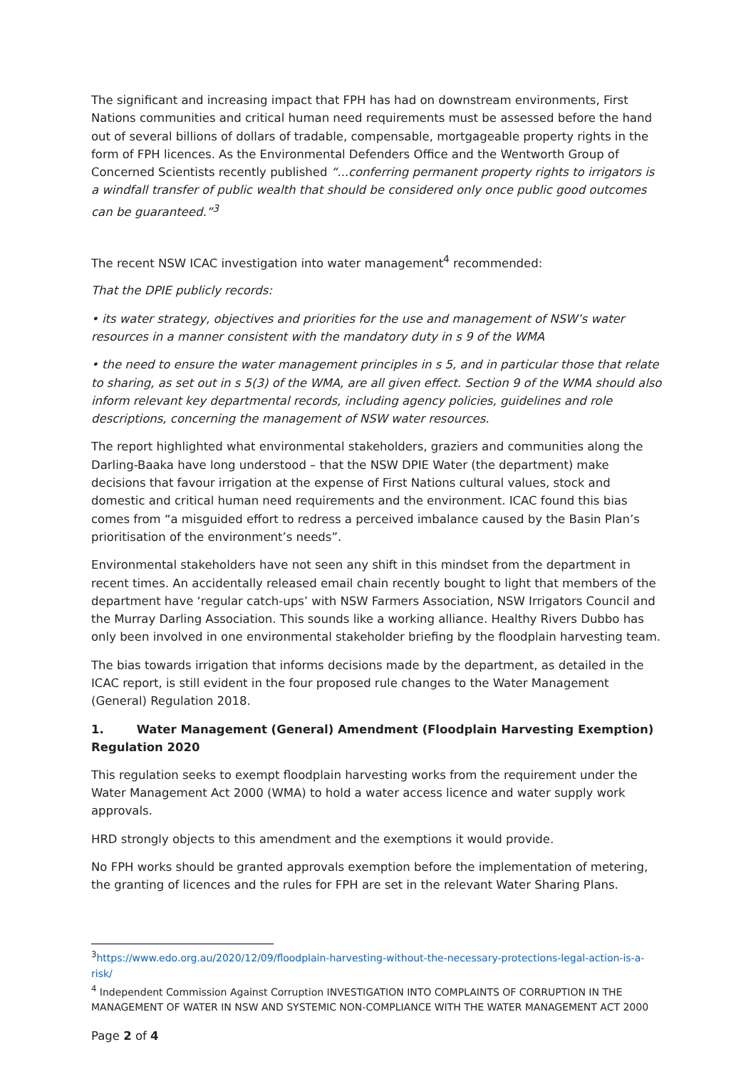The significant and increasing impact that FPH has had on downstream environments, First Nations communities and critical human need requirements must be assessed before the hand out of several billions of dollars of tradable, compensable, mortgageable property rights in the form of FPH licences. As the Environmental Defenders Office and the Wentworth Group of Concerned Scientists recently published “...conferring permanent property rights to irrigators is a windfall transfer of public wealth that should be considered only once public good outcomes can be guaranteed.”<sup>3</sup>
The recent NSW ICAC investigation into water management<sup>4</sup> recommended:
That the DPIE publicly records:
• its water strategy, objectives and priorities for the use and management of NSW’s water resources in a manner consistent with the mandatory duty in s 9 of the WMA
• the need to ensure the water management principles in s 5, and in particular those that relate to sharing, as set out in s 5(3) of the WMA, are all given effect. Section 9 of the WMA should also inform relevant key departmental records, including agency policies, guidelines and role descriptions, concerning the management of NSW water resources.
The report highlighted what environmental stakeholders, graziers and communities along the Darling-Baaka have long understood – that the NSW DPIE Water (the department) make decisions that favour irrigation at the expense of First Nations cultural values, stock and domestic and critical human need requirements and the environment. ICAC found this bias comes from “a misguided effort to redress a perceived imbalance caused by the Basin Plan’s prioritisation of the environment’s needs”.
Environmental stakeholders have not seen any shift in this mindset from the department in recent times. An accidentally released email chain recently bought to light that members of the department have ‘regular catch-ups’ with NSW Farmers Association, NSW Irrigators Council and the Murray Darling Association. This sounds like a working alliance. Healthy Rivers Dubbo has only been involved in one environmental stakeholder briefing by the floodplain harvesting team.
The bias towards irrigation that informs decisions made by the department, as detailed in the ICAC report, is still evident in the four proposed rule changes to the Water Management (General) Regulation 2018.
1. Water Management (General) Amendment (Floodplain Harvesting Exemption) Regulation 2020
This regulation seeks to exempt floodplain harvesting works from the requirement under the Water Management Act 2000 (WMA) to hold a water access licence and water supply work approvals.
HRD strongly objects to this amendment and the exemptions it would provide.
No FPH works should be granted approvals exemption before the implementation of metering, the granting of licences and the rules for FPH are set in the relevant Water Sharing Plans.
<sup>3</sup> https://www.edo.org.au/2020/12/09/floodplain-harvesting-without-the-necessary-protections-legal-action-is-a-risk/
<sup>4</sup> Independent Commission Against Corruption INVESTIGATION INTO COMPLAINTS OF CORRUPTION IN THE MANAGEMENT OF WATER IN NSW AND SYSTEMIC NON-COMPLIANCE WITH THE WATER MANAGEMENT ACT 2000
Page 2 of 4